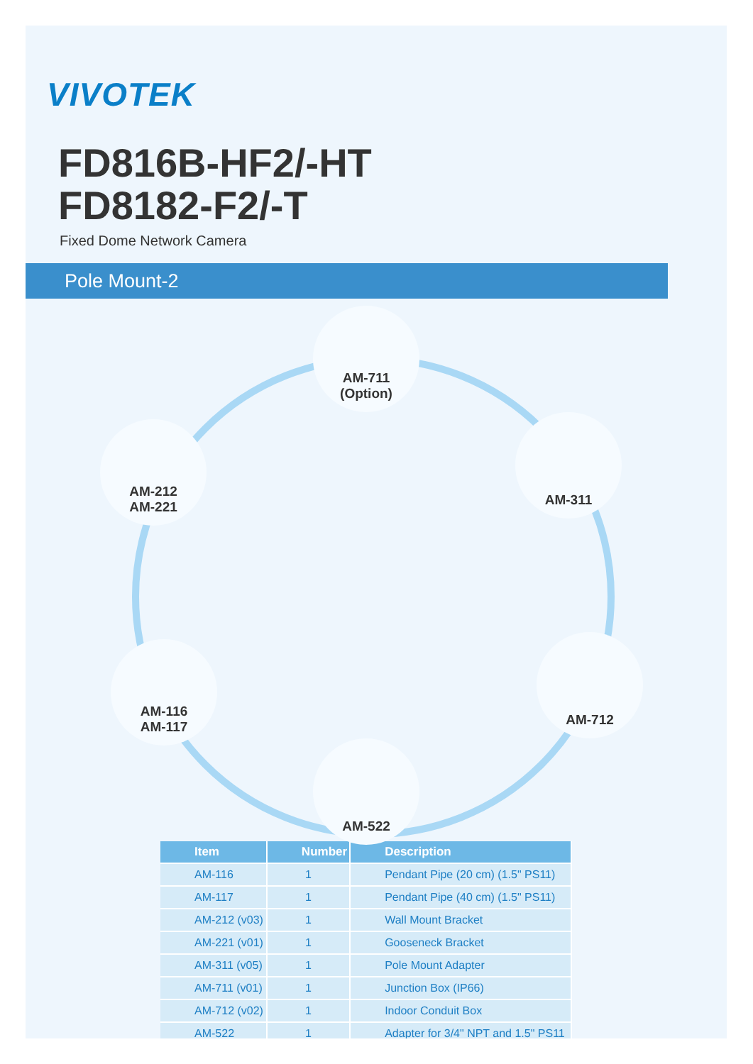VIVOTEK
FD816B-HF2/-HT
FD8182-F2/-T
Fixed Dome Network Camera
Pole Mount-2
AM-711
(Option)
AM-212
AM-221
AM-311
AM-116
AM-117
AM-712
AM-522
| Item | Number | Description |
| --- | --- | --- |
| AM-116 | 1 | Pendant Pipe (20 cm) (1.5" PS11) |
| AM-117 | 1 | Pendant Pipe (40 cm) (1.5" PS11) |
| AM-212 (v03) | 1 | Wall Mount Bracket |
| AM-221 (v01) | 1 | Gooseneck Bracket |
| AM-311 (v05) | 1 | Pole Mount Adapter |
| AM-711 (v01) | 1 | Junction Box (IP66) |
| AM-712 (v02) | 1 | Indoor Conduit Box |
| AM-522 | 1 | Adapter for 3/4" NPT and 1.5" PS11 |